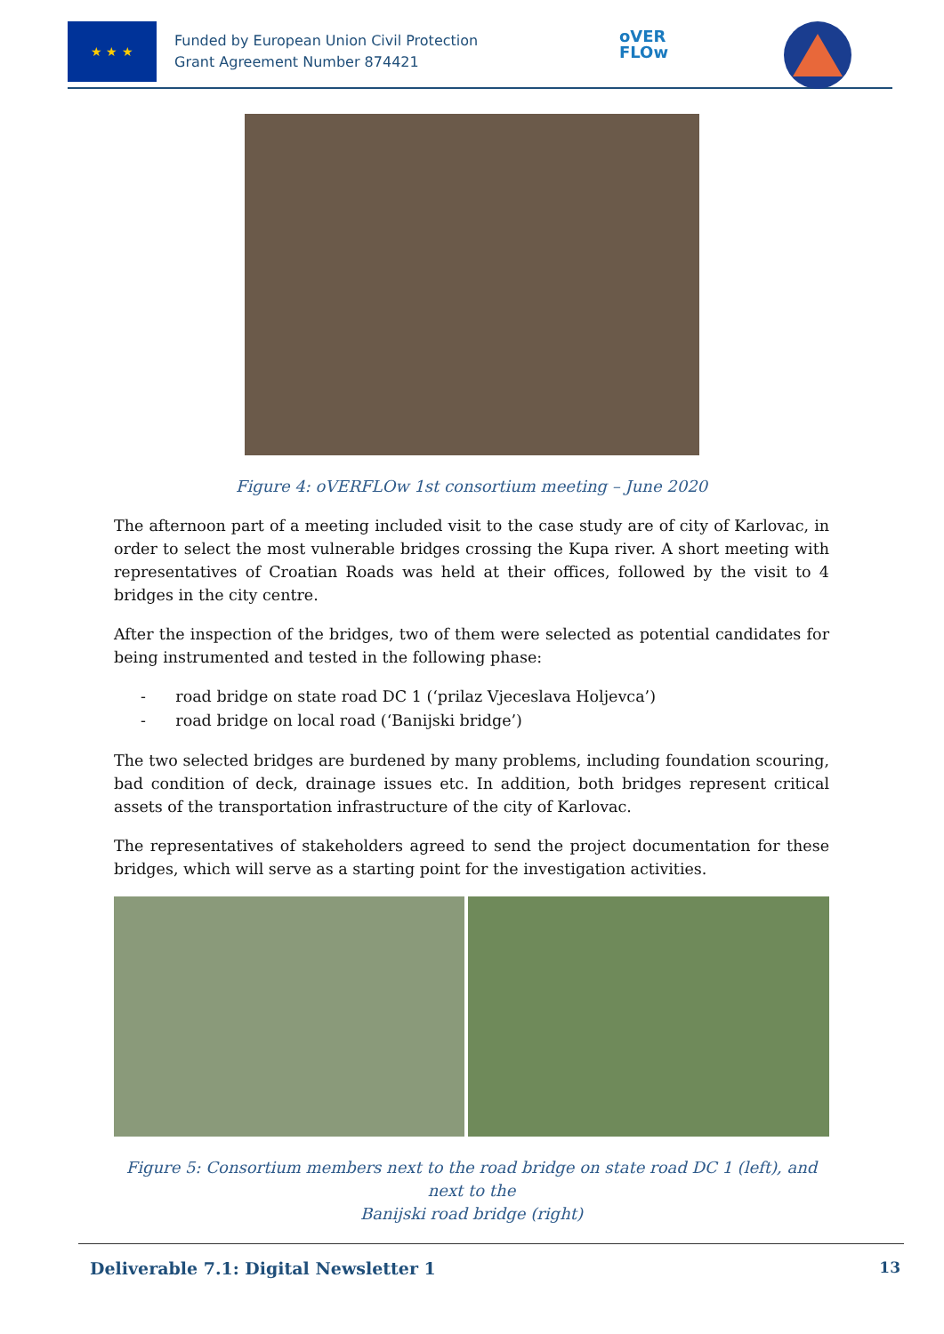★ ★ ★
Funded by European Union Civil Protection
Grant Agreement Number 874421
oVER
FLOw
Figure 4: oVERFLOw 1st consortium meeting – June 2020
The afternoon part of a meeting included visit to the case study are of city of Karlovac, in order to select the most vulnerable bridges crossing the Kupa river. A short meeting with representatives of Croatian Roads was held at their offices, followed by the visit to 4 bridges in the city centre.
After the inspection of the bridges, two of them were selected as potential candidates for being instrumented and tested in the following phase:
- road bridge on state road DC 1 (‘prilaz Vjeceslava Holjevca’)
- road bridge on local road (‘Banijski bridge’)
The two selected bridges are burdened by many problems, including foundation scouring, bad condition of deck, drainage issues etc. In addition, both bridges represent critical assets of the transportation infrastructure of the city of Karlovac.
The representatives of stakeholders agreed to send the project documentation for these bridges, which will serve as a starting point for the investigation activities.
Figure 5: Consortium members next to the road bridge on state road DC 1 (left), and next to the
Banijski road bridge (right)
Deliverable 7.1: Digital Newsletter 1 13